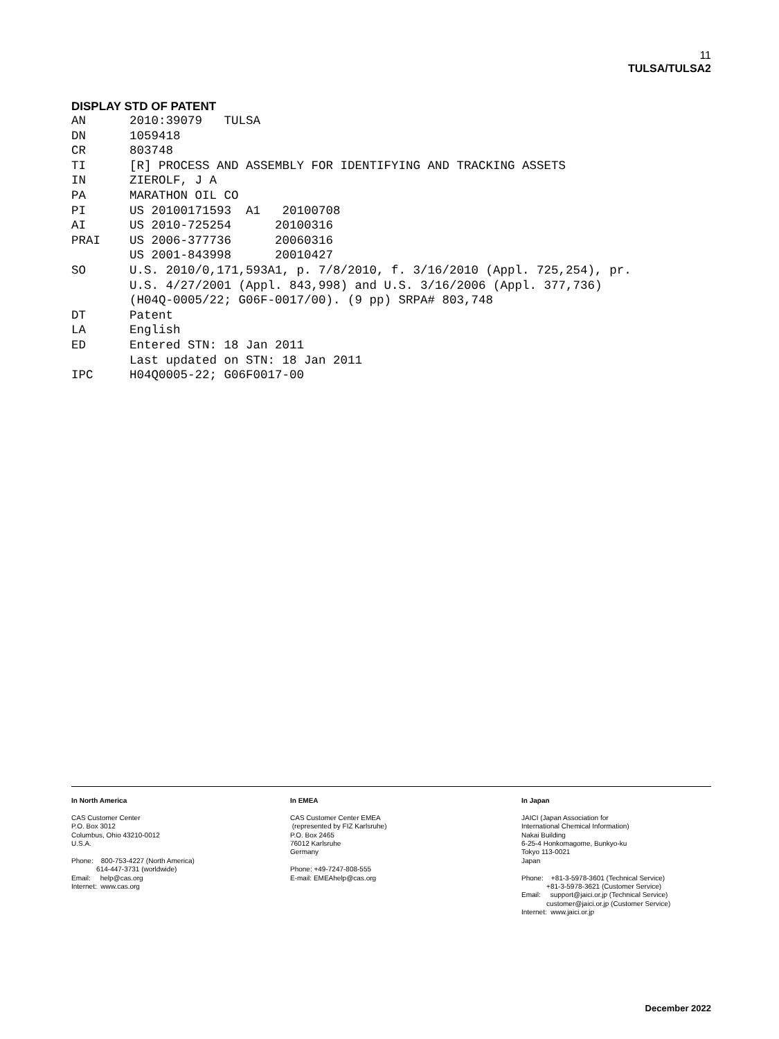11
TULSA/TULSA2
DISPLAY STD OF PATENT
AN      2010:39079   TULSA
DN      1059418
CR      803748
TI      [R] PROCESS AND ASSEMBLY FOR IDENTIFYING AND TRACKING ASSETS
IN      ZIEROLF, J A
PA      MARATHON OIL CO
PI      US 20100171593  A1   20100708
AI      US 2010-725254      20100316
PRAI    US 2006-377736      20060316
        US 2001-843998      20010427
SO      U.S. 2010/0,171,593A1, p. 7/8/2010, f. 3/16/2010 (Appl. 725,254), pr.
        U.S. 4/27/2001 (Appl. 843,998) and U.S. 3/16/2006 (Appl. 377,736)
        (H04Q-0005/22; G06F-0017/00). (9 pp) SRPA# 803,748
DT      Patent
LA      English
ED      Entered STN: 18 Jan 2011
        Last updated on STN: 18 Jan 2011
IPC     H04Q0005-22; G06F0017-00
In North America CAS Customer Center P.O. Box 3012 Columbus, Ohio 43210-0012 U.S.A. Phone: 800-753-4227 (North America) 614-447-3731 (worldwide) Email: help@cas.org Internet: www.cas.org
In EMEA CAS Customer Center EMEA (represented by FIZ Karlsruhe) P.O. Box 2465 76012 Karlsruhe Germany Phone: +49-7247-808-555 E-mail: EMEAhelp@cas.org
In Japan JAICI (Japan Association for International Chemical Information) Nakai Building 6-25-4 Honkomagome, Bunkyo-ku Tokyo 113-0021 Japan Phone: +81-3-5978-3601 (Technical Service) +81-3-5978-3621 (Customer Service) Email: support@jaici.or.jp (Technical Service) customer@jaici.or.jp (Customer Service) Internet: www.jaici.or.jp
December 2022